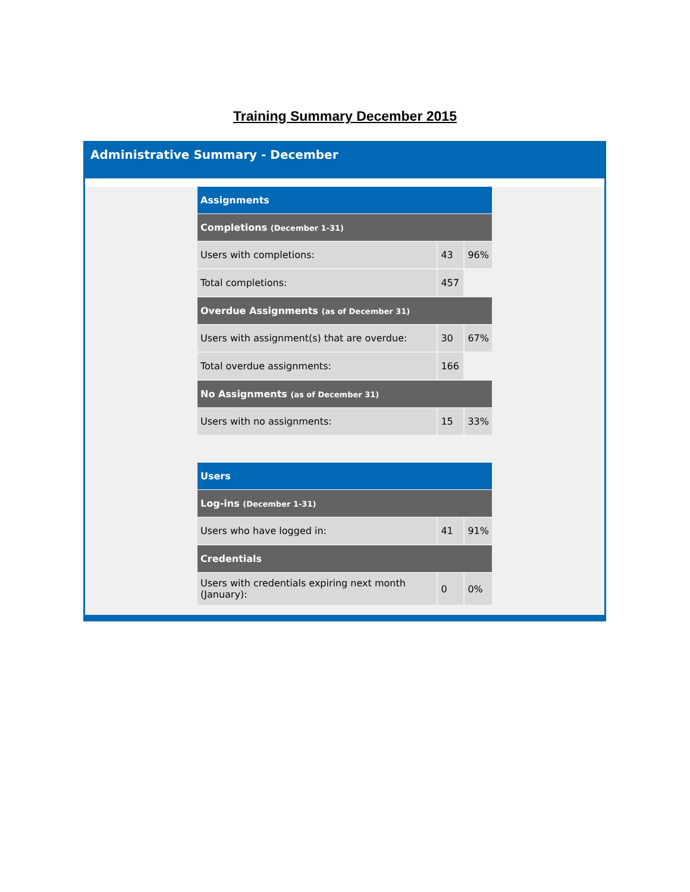Training Summary December 2015
Administrative Summary - December
| Assignments | | |
| Completions (December 1-31) | | |
| Users with completions: | 43 | 96% |
| Total completions: | 457 | |
| Overdue Assignments (as of December 31) | | |
| Users with assignment(s) that are overdue: | 30 | 67% |
| Total overdue assignments: | 166 | |
| No Assignments (as of December 31) | | |
| Users with no assignments: | 15 | 33% |
| Users | | |
| Log-ins (December 1-31) | | |
| Users who have logged in: | 41 | 91% |
| Credentials | | |
| Users with credentials expiring next month (January): | 0 | 0% |